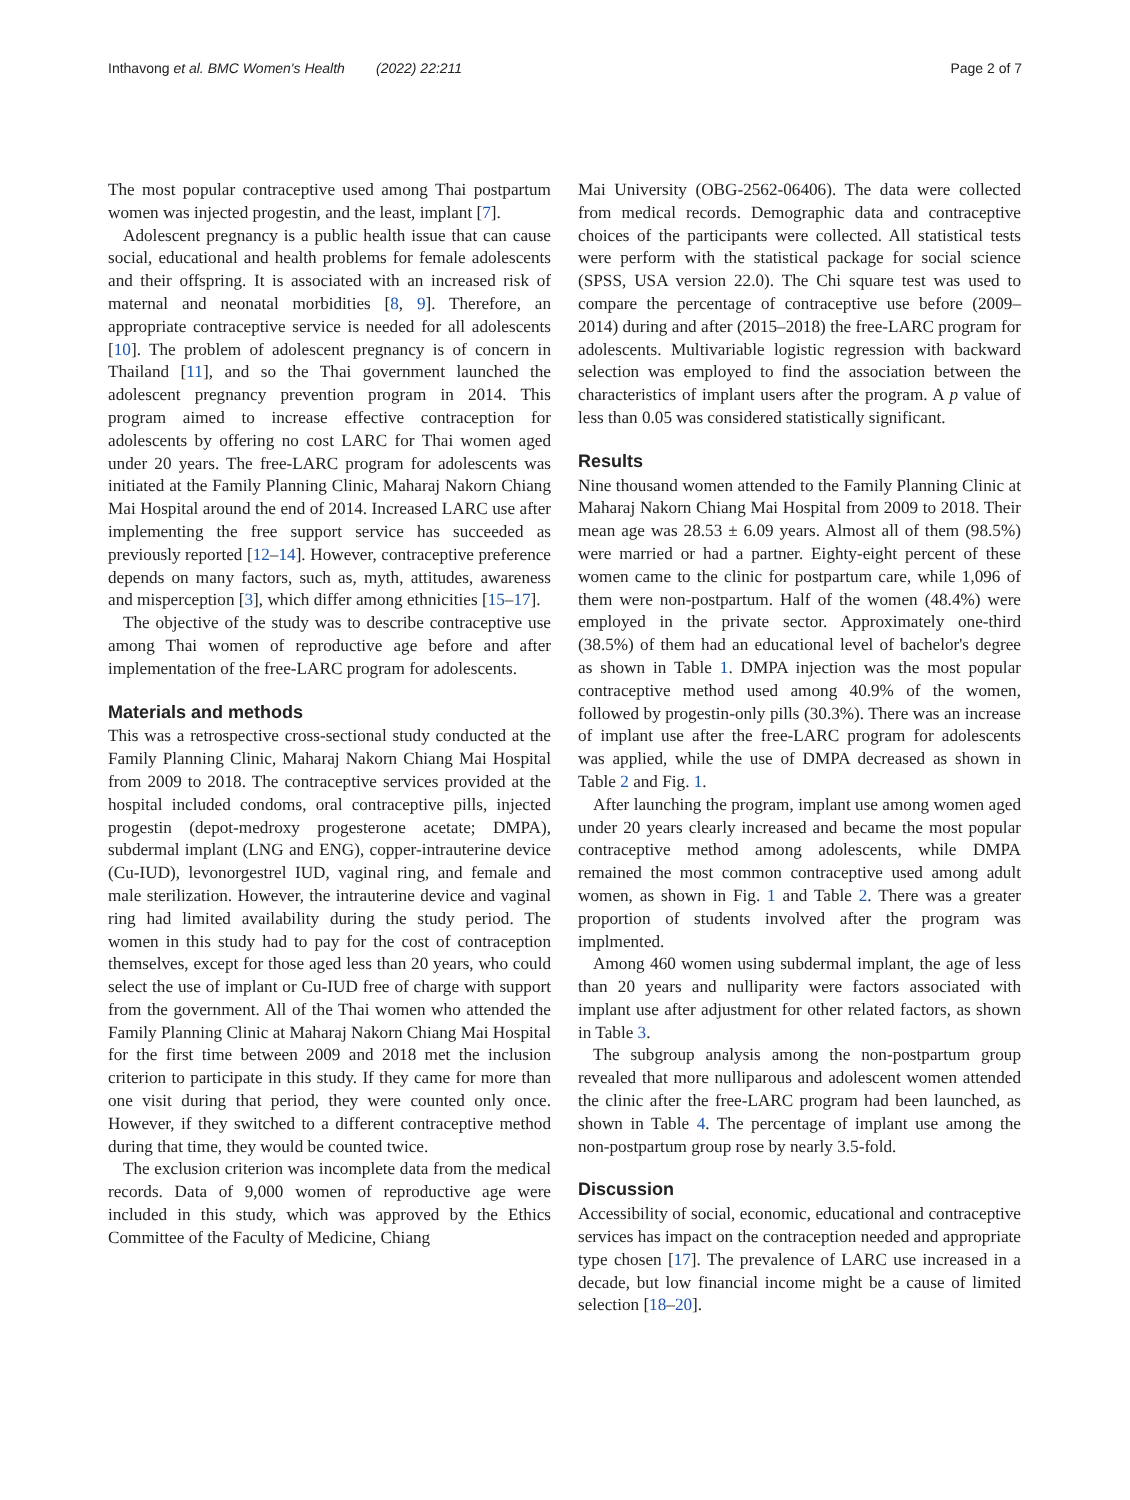Inthavong et al. BMC Women's Health (2022) 22:211
Page 2 of 7
The most popular contraceptive used among Thai postpartum women was injected progestin, and the least, implant [7].
Adolescent pregnancy is a public health issue that can cause social, educational and health problems for female adolescents and their offspring. It is associated with an increased risk of maternal and neonatal morbidities [8, 9]. Therefore, an appropriate contraceptive service is needed for all adolescents [10]. The problem of adolescent pregnancy is of concern in Thailand [11], and so the Thai government launched the adolescent pregnancy prevention program in 2014. This program aimed to increase effective contraception for adolescents by offering no cost LARC for Thai women aged under 20 years. The free-LARC program for adolescents was initiated at the Family Planning Clinic, Maharaj Nakorn Chiang Mai Hospital around the end of 2014. Increased LARC use after implementing the free support service has succeeded as previously reported [12–14]. However, contraceptive preference depends on many factors, such as, myth, attitudes, awareness and misperception [3], which differ among ethnicities [15–17].
The objective of the study was to describe contraceptive use among Thai women of reproductive age before and after implementation of the free-LARC program for adolescents.
Materials and methods
This was a retrospective cross-sectional study conducted at the Family Planning Clinic, Maharaj Nakorn Chiang Mai Hospital from 2009 to 2018. The contraceptive services provided at the hospital included condoms, oral contraceptive pills, injected progestin (depot-medroxy progesterone acetate; DMPA), subdermal implant (LNG and ENG), copper-intrauterine device (Cu-IUD), levonorgestrel IUD, vaginal ring, and female and male sterilization. However, the intrauterine device and vaginal ring had limited availability during the study period. The women in this study had to pay for the cost of contraception themselves, except for those aged less than 20 years, who could select the use of implant or Cu-IUD free of charge with support from the government. All of the Thai women who attended the Family Planning Clinic at Maharaj Nakorn Chiang Mai Hospital for the first time between 2009 and 2018 met the inclusion criterion to participate in this study. If they came for more than one visit during that period, they were counted only once. However, if they switched to a different contraceptive method during that time, they would be counted twice.
The exclusion criterion was incomplete data from the medical records. Data of 9,000 women of reproductive age were included in this study, which was approved by the Ethics Committee of the Faculty of Medicine, Chiang
Mai University (OBG-2562-06406). The data were collected from medical records. Demographic data and contraceptive choices of the participants were collected. All statistical tests were perform with the statistical package for social science (SPSS, USA version 22.0). The Chi square test was used to compare the percentage of contraceptive use before (2009–2014) during and after (2015–2018) the free-LARC program for adolescents. Multivariable logistic regression with backward selection was employed to find the association between the characteristics of implant users after the program. A p value of less than 0.05 was considered statistically significant.
Results
Nine thousand women attended to the Family Planning Clinic at Maharaj Nakorn Chiang Mai Hospital from 2009 to 2018. Their mean age was 28.53 ± 6.09 years. Almost all of them (98.5%) were married or had a partner. Eighty-eight percent of these women came to the clinic for postpartum care, while 1,096 of them were non-postpartum. Half of the women (48.4%) were employed in the private sector. Approximately one-third (38.5%) of them had an educational level of bachelor's degree as shown in Table 1. DMPA injection was the most popular contraceptive method used among 40.9% of the women, followed by progestin-only pills (30.3%). There was an increase of implant use after the free-LARC program for adolescents was applied, while the use of DMPA decreased as shown in Table 2 and Fig. 1.
After launching the program, implant use among women aged under 20 years clearly increased and became the most popular contraceptive method among adolescents, while DMPA remained the most common contraceptive used among adult women, as shown in Fig. 1 and Table 2. There was a greater proportion of students involved after the program was implmented.
Among 460 women using subdermal implant, the age of less than 20 years and nulliparity were factors associated with implant use after adjustment for other related factors, as shown in Table 3.
The subgroup analysis among the non-postpartum group revealed that more nulliparous and adolescent women attended the clinic after the free-LARC program had been launched, as shown in Table 4. The percentage of implant use among the non-postpartum group rose by nearly 3.5-fold.
Discussion
Accessibility of social, economic, educational and contraceptive services has impact on the contraception needed and appropriate type chosen [17]. The prevalence of LARC use increased in a decade, but low financial income might be a cause of limited selection [18–20].